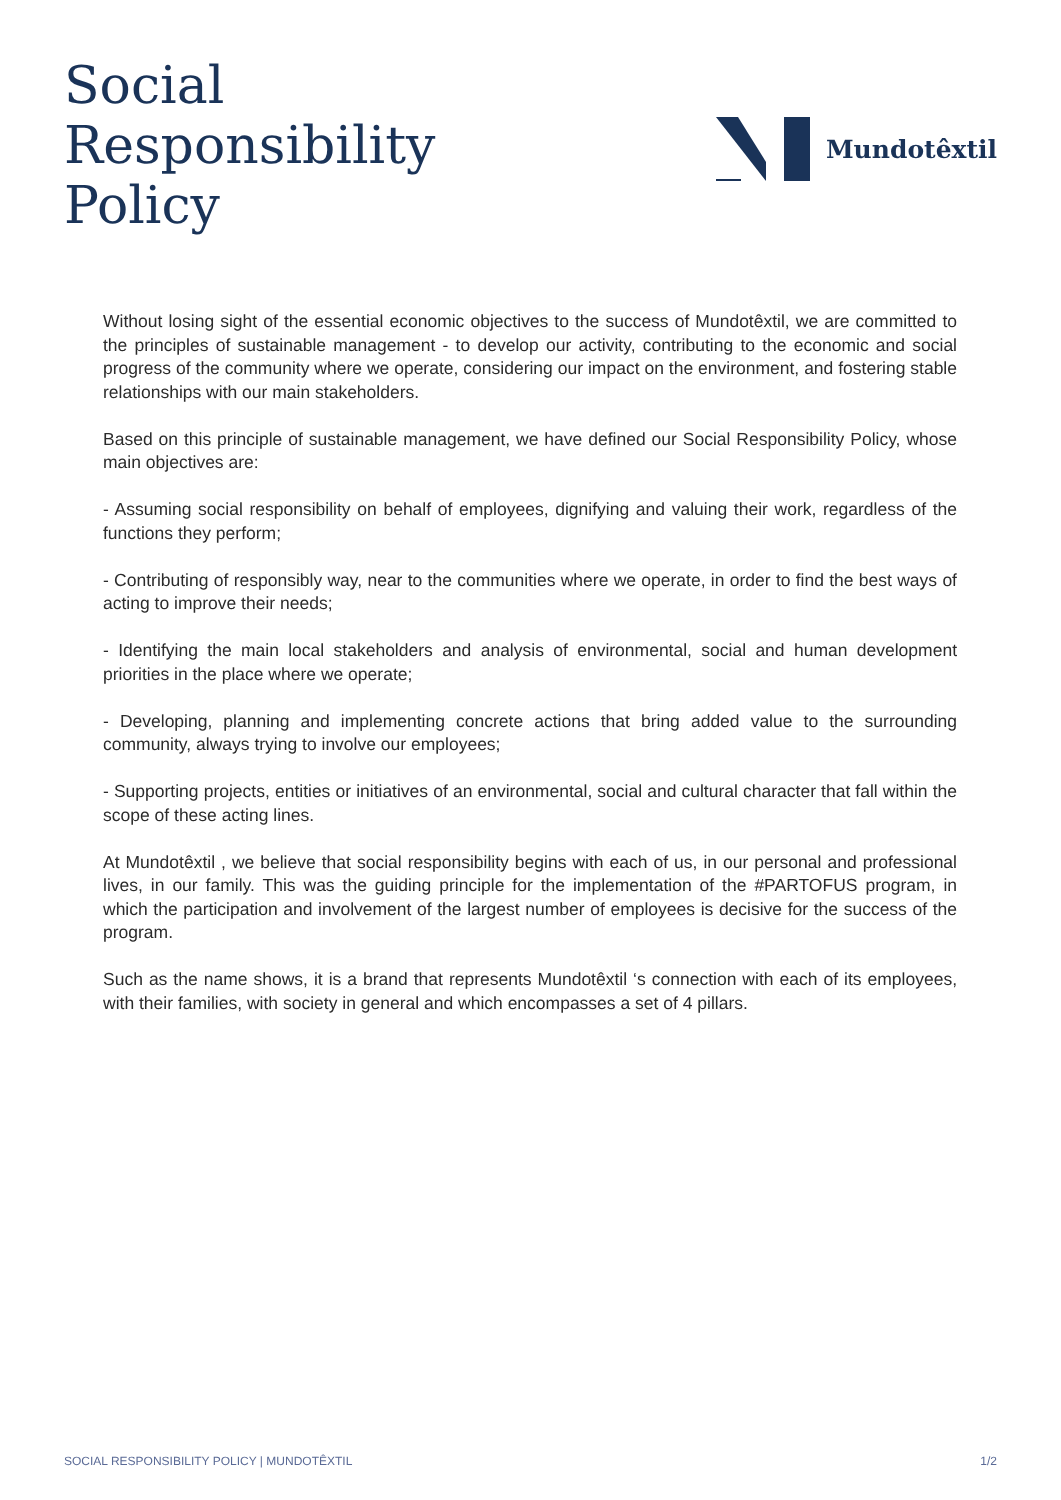Social
Responsibility
Policy
Mundotêxtil
Without losing sight of the essential economic objectives to the success of Mundotêxtil, we are committed to the principles of sustainable management - to develop our activity, contributing to the economic and social progress of the community where we operate, considering our impact on the environment, and fostering stable relationships with our main stakeholders.
Based on this principle of sustainable management, we have defined our Social Responsibility Policy, whose main objectives are:
- Assuming social responsibility on behalf of employees, dignifying and valuing their work, regardless of the functions they perform;
- Contributing of responsibly way, near to the communities where we operate, in order to find the best ways of acting to improve their needs;
- Identifying the main local stakeholders and analysis of environmental, social and human development priorities in the place where we operate;
- Developing, planning and implementing concrete actions that bring added value to the surrounding community, always trying to involve our employees;
- Supporting projects, entities or initiatives of an environmental, social and cultural character that fall within the scope of these acting lines.
At Mundotêxtil , we believe that social responsibility begins with each of us, in our personal and professional lives, in our family. This was the guiding principle for the implementation of the #PARTOFUS program, in which the participation and involvement of the largest number of employees is decisive for the success of the program.
Such as the name shows, it is a brand that represents Mundotêxtil ‘s connection with each of its employees, with their families, with society in general and which encompasses a set of 4 pillars.
SOCIAL RESPONSIBILITY POLICY | MUNDOTÊXTIL 1/2